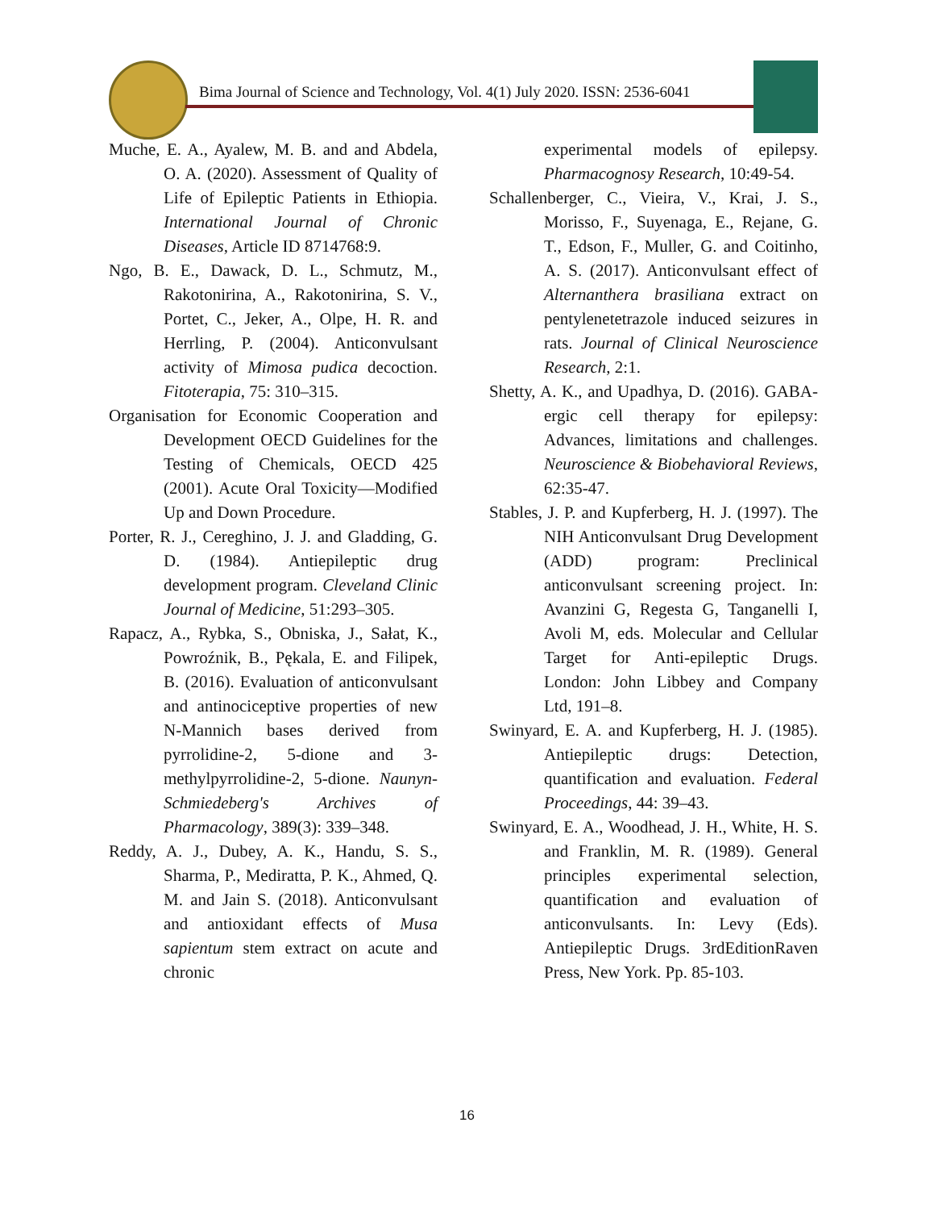Bima Journal of Science and Technology, Vol. 4(1) July 2020. ISSN: 2536-6041
Muche, E. A., Ayalew, M. B. and and Abdela, O. A. (2020). Assessment of Quality of Life of Epileptic Patients in Ethiopia. International Journal of Chronic Diseases, Article ID 8714768:9.
Ngo, B. E., Dawack, D. L., Schmutz, M., Rakotonirina, A., Rakotonirina, S. V., Portet, C., Jeker, A., Olpe, H. R. and Herrling, P. (2004). Anticonvulsant activity of Mimosa pudica decoction. Fitoterapia, 75: 310–315.
Organisation for Economic Cooperation and Development OECD Guidelines for the Testing of Chemicals, OECD 425 (2001). Acute Oral Toxicity—Modified Up and Down Procedure.
Porter, R. J., Cereghino, J. J. and Gladding, G. D. (1984). Antiepileptic drug development program. Cleveland Clinic Journal of Medicine, 51:293–305.
Rapacz, A., Rybka, S., Obniska, J., Sałat, K., Powroźnik, B., Pękala, E. and Filipek, B. (2016). Evaluation of anticonvulsant and antinociceptive properties of new N-Mannich bases derived from pyrrolidine-2, 5-dione and 3-methylpyrrolidine-2, 5-dione. Naunyn-Schmiedeberg's Archives of Pharmacology, 389(3): 339–348.
Reddy, A. J., Dubey, A. K., Handu, S. S., Sharma, P., Mediratta, P. K., Ahmed, Q. M. and Jain S. (2018). Anticonvulsant and antioxidant effects of Musa sapientum stem extract on acute and chronic
experimental models of epilepsy. Pharmacognosy Research, 10:49-54.
Schallenberger, C., Vieira, V., Krai, J. S., Morisso, F., Suyenaga, E., Rejane, G. T., Edson, F., Muller, G. and Coitinho, A. S. (2017). Anticonvulsant effect of Alternanthera brasiliana extract on pentylenetetrazole induced seizures in rats. Journal of Clinical Neuroscience Research, 2:1.
Shetty, A. K., and Upadhya, D. (2016). GABA-ergic cell therapy for epilepsy: Advances, limitations and challenges. Neuroscience & Biobehavioral Reviews, 62:35-47.
Stables, J. P. and Kupferberg, H. J. (1997). The NIH Anticonvulsant Drug Development (ADD) program: Preclinical anticonvulsant screening project. In: Avanzini G, Regesta G, Tanganelli I, Avoli M, eds. Molecular and Cellular Target for Anti-epileptic Drugs. London: John Libbey and Company Ltd, 191–8.
Swinyard, E. A. and Kupferberg, H. J. (1985). Antiepileptic drugs: Detection, quantification and evaluation. Federal Proceedings, 44: 39–43.
Swinyard, E. A., Woodhead, J. H., White, H. S. and Franklin, M. R. (1989). General principles experimental selection, quantification and evaluation of anticonvulsants. In: Levy (Eds). Antiepileptic Drugs. 3rdEditionRaven Press, New York. Pp. 85-103.
16